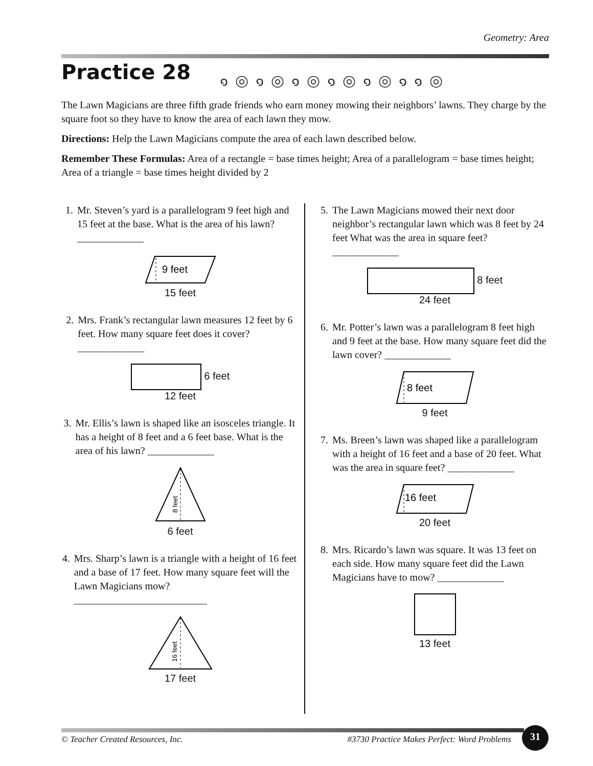Geometry: Area
Practice 28 ๑◎๑◎๑◎๑◎๑◎๑๑◎
The Lawn Magicians are three fifth grade friends who earn money mowing their neighbors’ lawns. They charge by the square foot so they have to know the area of each lawn they mow.
Directions: Help the Lawn Magicians compute the area of each lawn described below.
Remember These Formulas: Area of a rectangle = base times height; Area of a parallelogram = base times height; Area of a triangle = base times height divided by 2
1. Mr. Steven’s yard is a parallelogram 9 feet high and 15 feet at the base. What is the area of his lawn? _____________
9 feet
15 feet
2. Mrs. Frank’s rectangular lawn measures 12 feet by 6 feet. How many square feet does it cover? _____________
6 feet
12 feet
3. Mr. Ellis’s lawn is shaped like an isosceles triangle. It has a height of 8 feet and a 6 feet base. What is the area of his lawn? _____________
8 feet
6 feet
4. Mrs. Sharp’s lawn is a triangle with a height of 16 feet and a base of 17 feet. How many square feet will the Lawn Magicians mow? __________________________
16 feet
17 feet
5. The Lawn Magicians mowed their next door neighbor’s rectangular lawn which was 8 feet by 24 feet What was the area in square feet? _____________
8 feet
24 feet
6. Mr. Potter’s lawn was a parallelogram 8 feet high and 9 feet at the base. How many square feet did the lawn cover? _____________
8 feet
9 feet
7. Ms. Breen’s lawn was shaped like a parallelogram with a height of 16 feet and a base of 20 feet. What was the area in square feet? _____________
16 feet
20 feet
8. Mrs. Ricardo’s lawn was square. It was 13 feet on each side. How many square feet did the Lawn Magicians have to mow? _____________
13 feet
© Teacher Created Resources, Inc. #3730 Practice Makes Perfect: Word Problems
31